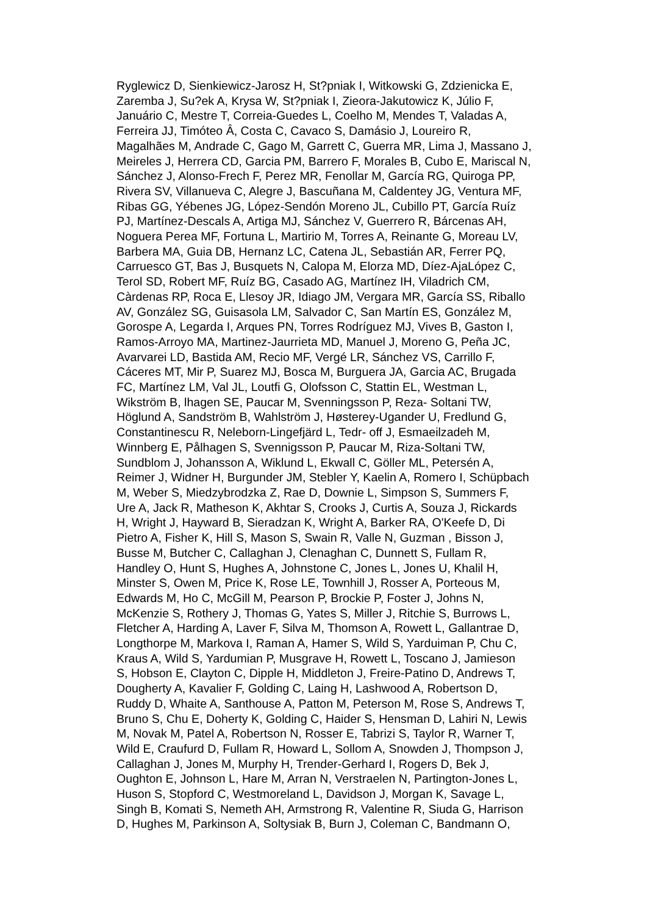Ryglewicz D, Sienkiewicz-Jarosz H, St?pniak I, Witkowski G, Zdzienicka E,
Zaremba J, Su?ek A, Krysa W, St?pniak I, Zieora-Jakutowicz K, Júlio F,
Januário C, Mestre T, Correia-Guedes L, Coelho M, Mendes T, Valadas A,
Ferreira JJ, Timóteo Â, Costa C, Cavaco S, Damásio J, Loureiro R,
Magalhães M, Andrade C, Gago M, Garrett C, Guerra MR, Lima J, Massano J,
Meireles J, Herrera CD, Garcia PM, Barrero F, Morales B, Cubo E, Mariscal N,
Sánchez J, Alonso-Frech F, Perez MR, Fenollar M, García RG, Quiroga PP,
Rivera SV, Villanueva C, Alegre J, Bascuñana M, Caldentey JG, Ventura MF,
Ribas GG, Yébenes JG, López-Sendón Moreno JL, Cubillo PT, García Ruíz
PJ, Martínez-Descals A, Artiga MJ, Sánchez V, Guerrero R, Bárcenas AH,
Noguera Perea MF, Fortuna L, Martirio M, Torres A, Reinante G, Moreau LV,
Barbera MA, Guia DB, Hernanz LC, Catena JL, Sebastián AR, Ferrer PQ,
Carruesco GT, Bas J, Busquets N, Calopa M, Elorza MD, Díez-AjaLópez C,
Terol SD, Robert MF, Ruíz BG, Casado AG, Martínez IH, Viladrich CM,
Càrdenas RP, Roca E, Llesoy JR, Idiago JM, Vergara MR, García SS, Riballo
AV, González SG, Guisasola LM, Salvador C, San Martín ES, González M,
Gorospe A, Legarda I, Arques PN, Torres Rodríguez MJ, Vives B, Gaston I,
Ramos-Arroyo MA, Martinez-Jaurrieta MD, Manuel J, Moreno G, Peña JC,
Avarvarei LD, Bastida AM, Recio MF, Vergé LR, Sánchez VS, Carrillo F,
Cáceres MT, Mir P, Suarez MJ, Bosca M, Burguera JA, Garcia AC, Brugada
FC, Martínez LM, Val JL, Loutfi G, Olofsson C, Stattin EL, Westman L,
Wikström B, lhagen SE, Paucar M, Svenningsson P, Reza- Soltani TW,
Höglund A, Sandström B, Wahlström J, Høsterey-Ugander U, Fredlund G,
Constantinescu R, Neleborn-Lingefjärd L, Tedr- off J, Esmaeilzadeh M,
Winnberg E, Pålhagen S, Svennigsson P, Paucar M, Riza-Soltani TW,
Sundblom J, Johansson A, Wiklund L, Ekwall C, Göller ML, Petersén A,
Reimer J, Widner H, Burgunder JM, Stebler Y, Kaelin A, Romero I, Schüpbach
M, Weber S, Miedzybrodzka Z, Rae D, Downie L, Simpson S, Summers F,
Ure A, Jack R, Matheson K, Akhtar S, Crooks J, Curtis A, Souza J, Rickards
H, Wright J, Hayward B, Sieradzan K, Wright A, Barker RA, O'Keefe D, Di
Pietro A, Fisher K, Hill S, Mason S, Swain R, Valle N, Guzman , Bisson J,
Busse M, Butcher C, Callaghan J, Clenaghan C, Dunnett S, Fullam R,
Handley O, Hunt S, Hughes A, Johnstone C, Jones L, Jones U, Khalil H,
Minster S, Owen M, Price K, Rose LE, Townhill J, Rosser A, Porteous M,
Edwards M, Ho C, McGill M, Pearson P, Brockie P, Foster J, Johns N,
McKenzie S, Rothery J, Thomas G, Yates S, Miller J, Ritchie S, Burrows L,
Fletcher A, Harding A, Laver F, Silva M, Thomson A, Rowett L, Gallantrae D,
Longthorpe M, Markova I, Raman A, Hamer S, Wild S, Yarduiman P, Chu C,
Kraus A, Wild S, Yardumian P, Musgrave H, Rowett L, Toscano J, Jamieson
S, Hobson E, Clayton C, Dipple H, Middleton J, Freire-Patino D, Andrews T,
Dougherty A, Kavalier F, Golding C, Laing H, Lashwood A, Robertson D,
Ruddy D, Whaite A, Santhouse A, Patton M, Peterson M, Rose S, Andrews T,
Bruno S, Chu E, Doherty K, Golding C, Haider S, Hensman D, Lahiri N, Lewis
M, Novak M, Patel A, Robertson N, Rosser E, Tabrizi S, Taylor R, Warner T,
Wild E, Craufurd D, Fullam R, Howard L, Sollom A, Snowden J, Thompson J,
Callaghan J, Jones M, Murphy H, Trender-Gerhard I, Rogers D, Bek J,
Oughton E, Johnson L, Hare M, Arran N, Verstraelen N, Partington-Jones L,
Huson S, Stopford C, Westmoreland L, Davidson J, Morgan K, Savage L,
Singh B, Komati S, Nemeth AH, Armstrong R, Valentine R, Siuda G, Harrison
D, Hughes M, Parkinson A, Soltysiak B, Burn J, Coleman C, Bandmann O,